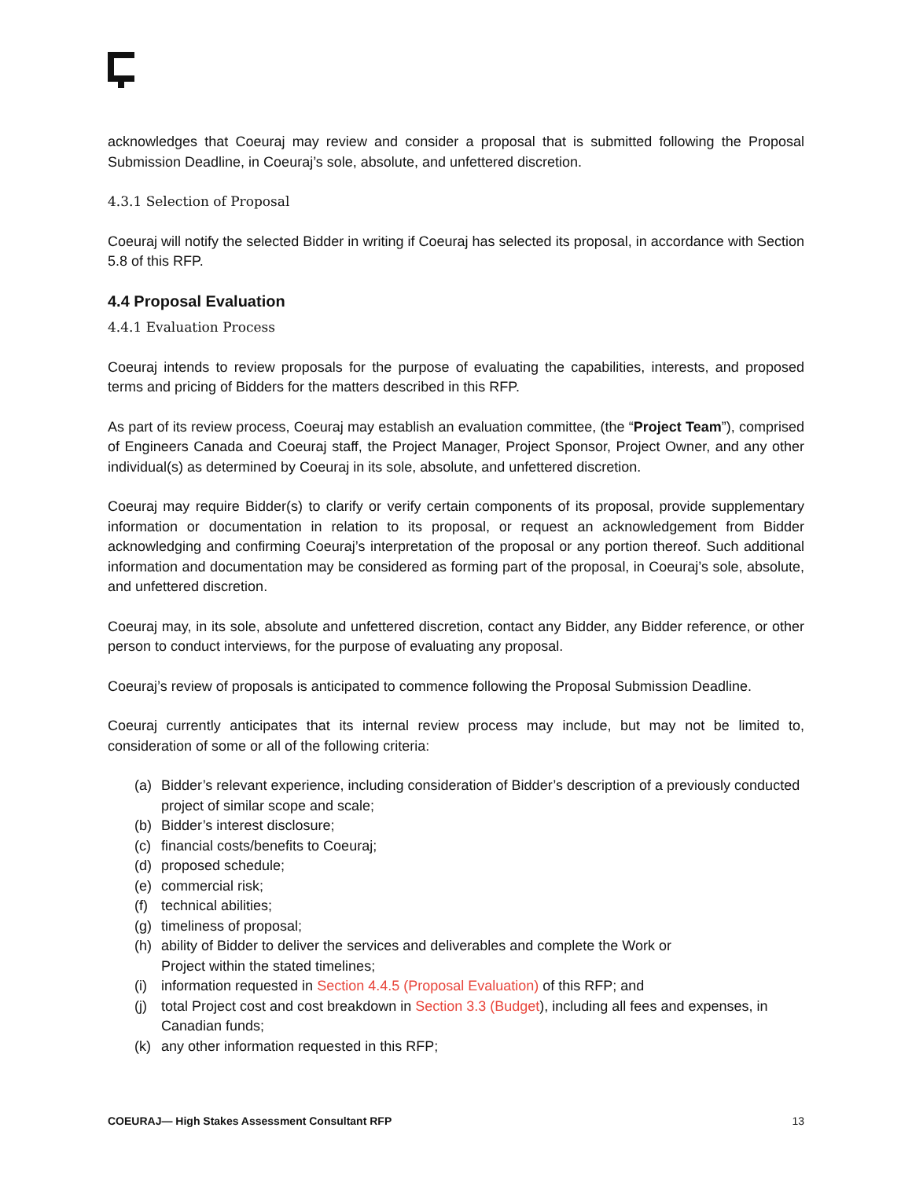acknowledges that Coeuraj may review and consider a proposal that is submitted following the Proposal Submission Deadline, in Coeuraj’s sole, absolute, and unfettered discretion.
4.3.1 Selection of Proposal
Coeuraj will notify the selected Bidder in writing if Coeuraj has selected its proposal, in accordance with Section 5.8 of this RFP.
4.4 Proposal Evaluation
4.4.1 Evaluation Process
Coeuraj intends to review proposals for the purpose of evaluating the capabilities, interests, and proposed terms and pricing of Bidders for the matters described in this RFP.
As part of its review process, Coeuraj may establish an evaluation committee, (the “Project Team”), comprised of Engineers Canada and Coeuraj staff, the Project Manager, Project Sponsor, Project Owner, and any other individual(s) as determined by Coeuraj in its sole, absolute, and unfettered discretion.
Coeuraj may require Bidder(s) to clarify or verify certain components of its proposal, provide supplementary information or documentation in relation to its proposal, or request an acknowledgement from Bidder acknowledging and confirming Coeuraj’s interpretation of the proposal or any portion thereof. Such additional information and documentation may be considered as forming part of the proposal, in Coeuraj’s sole, absolute, and unfettered discretion.
Coeuraj may, in its sole, absolute and unfettered discretion, contact any Bidder, any Bidder reference, or other person to conduct interviews, for the purpose of evaluating any proposal.
Coeuraj’s review of proposals is anticipated to commence following the Proposal Submission Deadline.
Coeuraj currently anticipates that its internal review process may include, but may not be limited to, consideration of some or all of the following criteria:
(a) Bidder’s relevant experience, including consideration of Bidder’s description of a previously conducted project of similar scope and scale;
(b) Bidder’s interest disclosure;
(c) financial costs/benefits to Coeuraj;
(d) proposed schedule;
(e) commercial risk;
(f) technical abilities;
(g) timeliness of proposal;
(h) ability of Bidder to deliver the services and deliverables and complete the Work or
Project within the stated timelines;
(i) information requested in Section 4.4.5 (Proposal Evaluation) of this RFP; and
(j) total Project cost and cost breakdown in Section 3.3 (Budget), including all fees and expenses, in Canadian funds;
(k) any other information requested in this RFP;
COEURAJ— High Stakes Assessment Consultant RFP 13